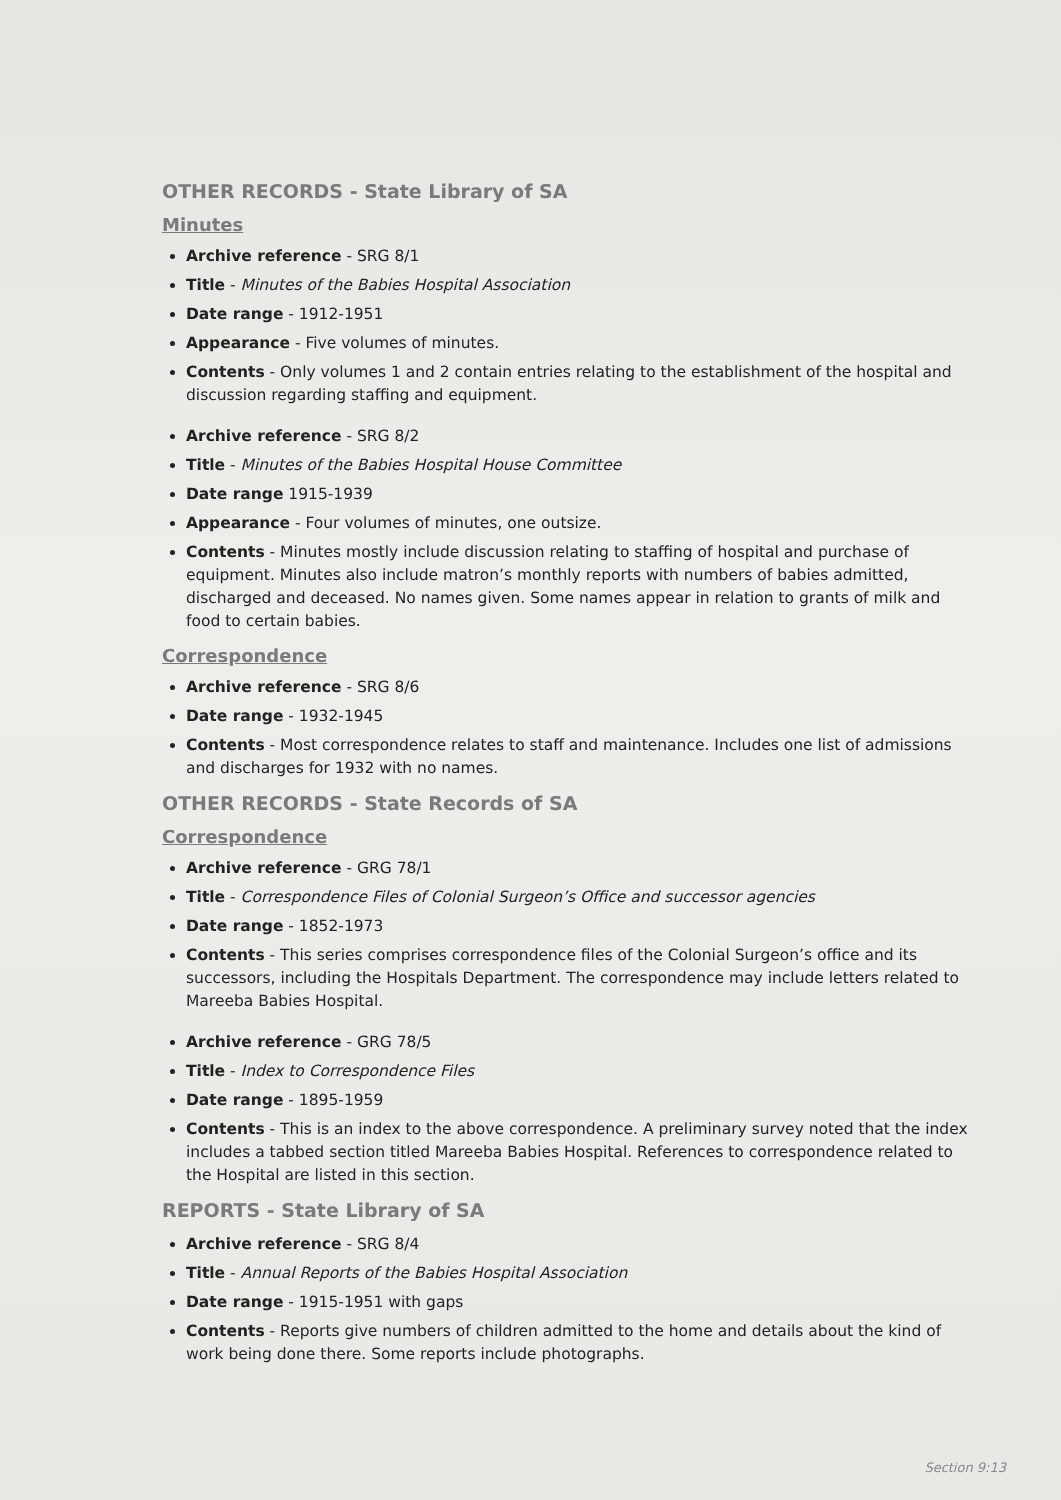OTHER RECORDS - State Library of SA
Minutes
Archive reference - SRG 8/1
Title - Minutes of the Babies Hospital Association
Date range - 1912-1951
Appearance - Five volumes of minutes.
Contents - Only volumes 1 and 2 contain entries relating to the establishment of the hospital and discussion regarding staffing and equipment.
Archive reference - SRG 8/2
Title - Minutes of the Babies Hospital House Committee
Date range 1915-1939
Appearance - Four volumes of minutes, one outsize.
Contents - Minutes mostly include discussion relating to staffing of hospital and purchase of equipment. Minutes also include matron’s monthly reports with numbers of babies admitted, discharged and deceased. No names given. Some names appear in relation to grants of milk and food to certain babies.
Correspondence
Archive reference - SRG 8/6
Date range - 1932-1945
Contents - Most correspondence relates to staff and maintenance. Includes one list of admissions and discharges for 1932 with no names.
OTHER RECORDS - State Records of SA
Correspondence
Archive reference - GRG 78/1
Title - Correspondence Files of Colonial Surgeon’s Office and successor agencies
Date range - 1852-1973
Contents - This series comprises correspondence files of the Colonial Surgeon’s office and its successors, including the Hospitals Department. The correspondence may include letters related to Mareeba Babies Hospital.
Archive reference - GRG 78/5
Title - Index to Correspondence Files
Date range - 1895-1959
Contents - This is an index to the above correspondence. A preliminary survey noted that the index includes a tabbed section titled Mareeba Babies Hospital. References to correspondence related to the Hospital are listed in this section.
REPORTS - State Library of SA
Archive reference - SRG 8/4
Title - Annual Reports of the Babies Hospital Association
Date range - 1915-1951 with gaps
Contents - Reports give numbers of children admitted to the home and details about the kind of work being done there. Some reports include photographs.
Section 9:13